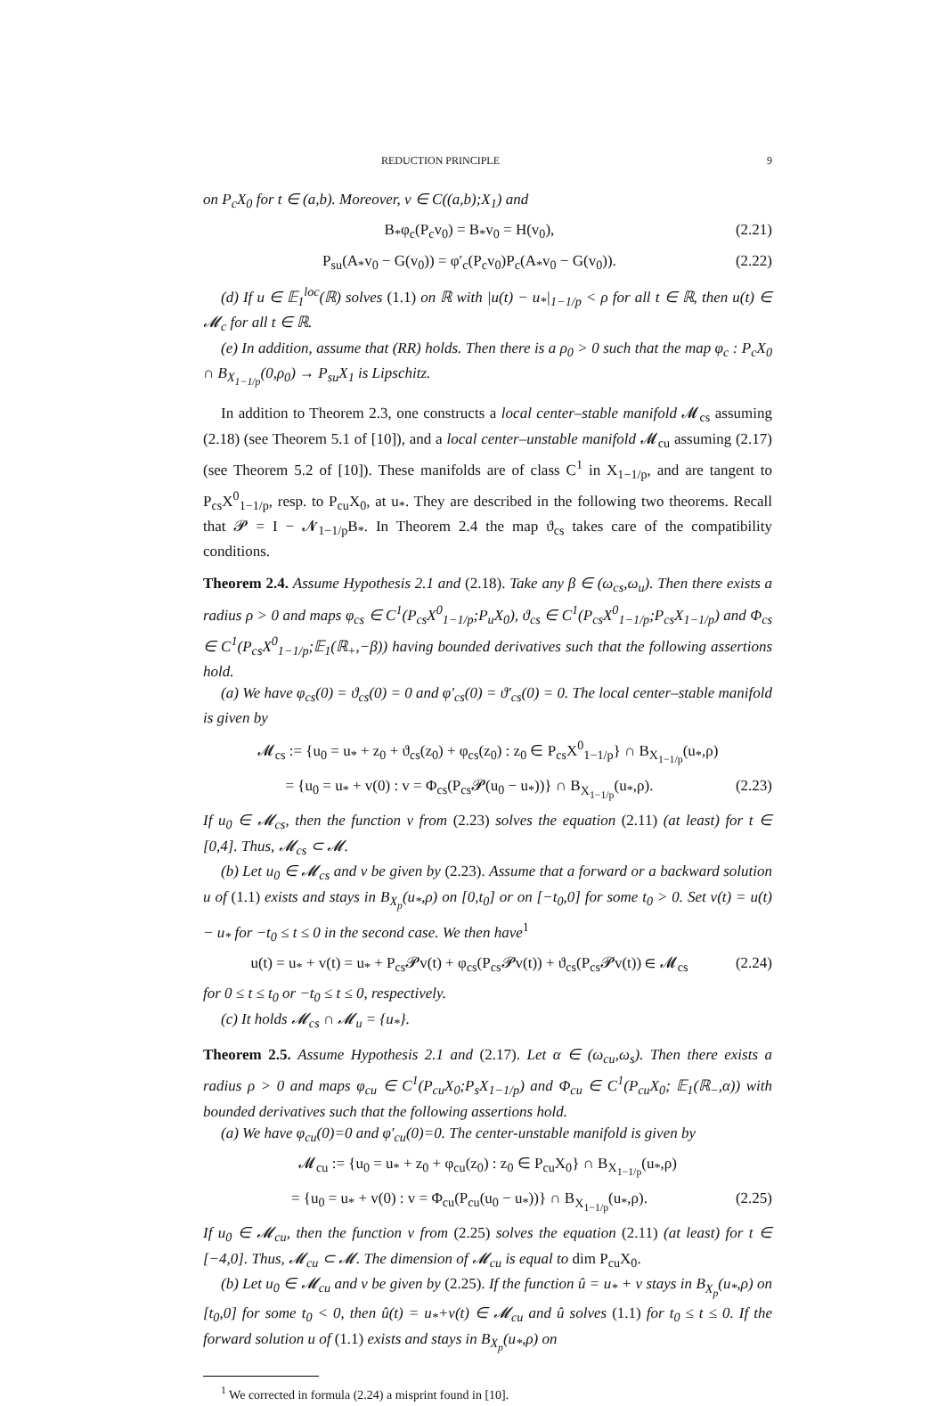REDUCTION PRINCIPLE 9
on P<sub>c</sub>X<sub>0</sub> for t ∈ (a,b). Moreover, v ∈ C((a,b);X<sub>1</sub>) and
B<sub>*</sub>φ<sub>c</sub>(P<sub>c</sub>v<sub>0</sub>) = B<sub>*</sub>v<sub>0</sub> = H(v<sub>0</sub>), (2.21)
P<sub>su</sub>(A<sub>*</sub>v<sub>0</sub> − G(v<sub>0</sub>)) = φ′<sub>c</sub>(P<sub>c</sub>v<sub>0</sub>)P<sub>c</sub>(A<sub>*</sub>v<sub>0</sub> − G(v<sub>0</sub>)). (2.22)
(d) If u ∈ 𝔼<sub>1</sub><sup>loc</sup>(ℝ) solves (1.1) on ℝ with |u(t) − u<sub>*</sub>|<sub>1−1/p</sub> < ρ for all t ∈ ℝ, then u(t) ∈ 𝓜<sub>c</sub> for all t ∈ ℝ.
(e) In addition, assume that (RR) holds. Then there is a ρ<sub>0</sub> > 0 such that the map φ<sub>c</sub> : P<sub>c</sub>X<sub>0</sub> ∩ B<sub>X<sub>1−1/p</sub></sub>(0,ρ<sub>0</sub>) → P<sub>su</sub>X<sub>1</sub> is Lipschitz.
In addition to Theorem 2.3, one constructs a local center–stable manifold 𝓜<sub>cs</sub> assuming (2.18) (see Theorem 5.1 of [10]), and a local center–unstable manifold 𝓜<sub>cu</sub> assuming (2.17) (see Theorem 5.2 of [10]). These manifolds are of class C<sup>1</sup> in X<sub>1−1/p</sub>, and are tangent to P<sub>cs</sub>X<sup>0</sup><sub>1−1/p</sub>, resp. to P<sub>cu</sub>X<sub>0</sub>, at u<sub>*</sub>. They are described in the following two theorems. Recall that 𝓟 = I − 𝓝<sub>1−1/p</sub>B<sub>*</sub>. In Theorem 2.4 the map ϑ<sub>cs</sub> takes care of the compatibility conditions.
Theorem 2.4. Assume Hypothesis 2.1 and (2.18). Take any β ∈ (ω<sub>cs</sub>,ω<sub>u</sub>). Then there exists a radius ρ > 0 and maps φ<sub>cs</sub> ∈ C<sup>1</sup>(P<sub>cs</sub>X<sup>0</sup><sub>1−1/p</sub>;P<sub>u</sub>X<sub>0</sub>), ϑ<sub>cs</sub> ∈ C<sup>1</sup>(P<sub>cs</sub>X<sup>0</sup><sub>1−1/p</sub>;P<sub>cs</sub>X<sub>1−1/p</sub>) and Φ<sub>cs</sub> ∈ C<sup>1</sup>(P<sub>cs</sub>X<sup>0</sup><sub>1−1/p</sub>;𝔼<sub>1</sub>(ℝ<sub>+</sub>,−β)) having bounded derivatives such that the following assertions hold.
(a) We have φ<sub>cs</sub>(0) = ϑ<sub>cs</sub>(0) = 0 and φ′<sub>cs</sub>(0) = ϑ′<sub>cs</sub>(0) = 0. The local center–stable manifold is given by
𝓜<sub>cs</sub> := {u<sub>0</sub> = u<sub>*</sub> + z<sub>0</sub> + ϑ<sub>cs</sub>(z<sub>0</sub>) + φ<sub>cs</sub>(z<sub>0</sub>) : z<sub>0</sub> ∈ P<sub>cs</sub>X<sup>0</sup><sub>1−1/p</sub>} ∩ B<sub>X<sub>1−1/p</sub></sub>(u<sub>*</sub>,ρ)
= {u<sub>0</sub> = u<sub>*</sub> + v(0) : v = Φ<sub>cs</sub>(P<sub>cs</sub>𝓟(u<sub>0</sub> − u<sub>*</sub>))} ∩ B<sub>X<sub>1−1/p</sub></sub>(u<sub>*</sub>,ρ). (2.23)
If u<sub>0</sub> ∈ 𝓜<sub>cs</sub>, then the function v from (2.23) solves the equation (2.11) (at least) for t ∈ [0,4]. Thus, 𝓜<sub>cs</sub> ⊂ 𝓜.
(b) Let u<sub>0</sub> ∈ 𝓜<sub>cs</sub> and v be given by (2.23). Assume that a forward or a backward solution u of (1.1) exists and stays in B<sub>X<sub>p</sub></sub>(u<sub>*</sub>,ρ) on [0,t<sub>0</sub>] or on [−t<sub>0</sub>,0] for some t<sub>0</sub> > 0. Set v(t) = u(t) − u<sub>*</sub> for −t<sub>0</sub> ≤ t ≤ 0 in the second case. We then have<sup>1</sup>
u(t) = u<sub>*</sub> + v(t) = u<sub>*</sub> + P<sub>cs</sub>𝓟v(t) + φ<sub>cs</sub>(P<sub>cs</sub>𝓟v(t)) + ϑ<sub>cs</sub>(P<sub>cs</sub>𝓟v(t)) ∈ 𝓜<sub>cs</sub> (2.24)
for 0 ≤ t ≤ t<sub>0</sub> or −t<sub>0</sub> ≤ t ≤ 0, respectively.
(c) It holds 𝓜<sub>cs</sub> ∩ 𝓜<sub>u</sub> = {u<sub>*</sub>}.
Theorem 2.5. Assume Hypothesis 2.1 and (2.17). Let α ∈ (ω<sub>cu</sub>,ω<sub>s</sub>). Then there exists a radius ρ > 0 and maps φ<sub>cu</sub> ∈ C<sup>1</sup>(P<sub>cu</sub>X<sub>0</sub>;P<sub>s</sub>X<sub>1−1/p</sub>) and Φ<sub>cu</sub> ∈ C<sup>1</sup>(P<sub>cu</sub>X<sub>0</sub>; 𝔼<sub>1</sub>(ℝ<sub>−</sub>,α)) with bounded derivatives such that the following assertions hold.
(a) We have φ<sub>cu</sub>(0)=0 and φ′<sub>cu</sub>(0)=0. The center-unstable manifold is given by
𝓜<sub>cu</sub> := {u<sub>0</sub> = u<sub>*</sub> + z<sub>0</sub> + φ<sub>cu</sub>(z<sub>0</sub>) : z<sub>0</sub> ∈ P<sub>cu</sub>X<sub>0</sub>} ∩ B<sub>X<sub>1−1/p</sub></sub>(u<sub>*</sub>,ρ)
= {u<sub>0</sub> = u<sub>*</sub> + v(0) : v = Φ<sub>cu</sub>(P<sub>cu</sub>(u<sub>0</sub> − u<sub>*</sub>))} ∩ B<sub>X<sub>1−1/p</sub></sub>(u<sub>*</sub>,ρ). (2.25)
If u<sub>0</sub> ∈ 𝓜<sub>cu</sub>, then the function v from (2.25) solves the equation (2.11) (at least) for t ∈ [−4,0]. Thus, 𝓜<sub>cu</sub> ⊂ 𝓜. The dimension of 𝓜<sub>cu</sub> is equal to dim P<sub>cu</sub>X<sub>0</sub>.
(b) Let u<sub>0</sub> ∈ 𝓜<sub>cu</sub> and v be given by (2.25). If the function û = u<sub>*</sub> + v stays in B<sub>X<sub>p</sub></sub>(u<sub>*</sub>,ρ) on [t<sub>0</sub>,0] for some t<sub>0</sub> < 0, then û(t) = u<sub>*</sub>+v(t) ∈ 𝓜<sub>cu</sub> and û solves (1.1) for t<sub>0</sub> ≤ t ≤ 0. If the forward solution u of (1.1) exists and stays in B<sub>X<sub>p</sub></sub>(u<sub>*</sub>,ρ) on
<sup>1</sup> We corrected in formula (2.24) a misprint found in [10].